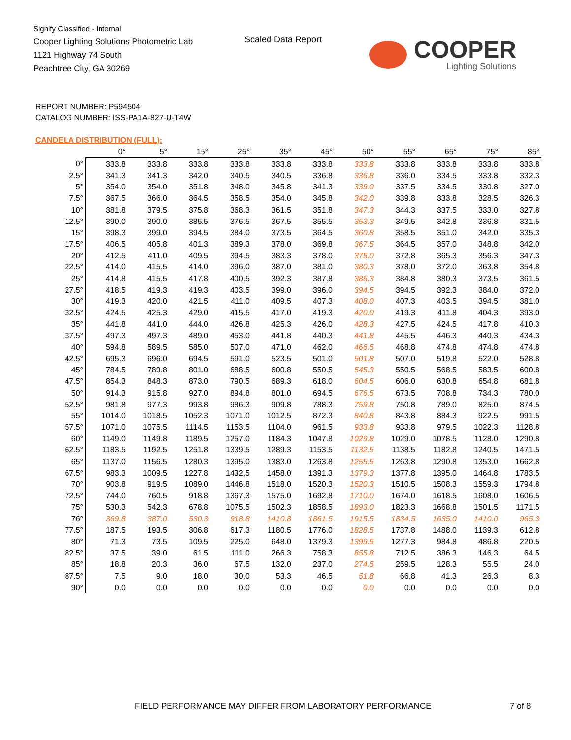Signify Classified - Internal
Cooper Lighting Solutions Photometric Lab
1121 Highway 74 South
Peachtree City, GA 30269
Scaled Data Report COOPER
Lighting Solutions
REPORT NUMBER: P594504
CATALOG NUMBER: ISS-PA1A-827-U-T4W
CANDELA DISTRIBUTION (FULL):
| | 0° | 5° | 15° | 25° | 35° | 45° | 50° | 55° | 65° | 75° | 85° |
| --- | --- | --- | --- | --- | --- | --- | --- | --- | --- | --- | --- |
| 0° | 333.8 | 333.8 | 333.8 | 333.8 | 333.8 | 333.8 | 333.8 | 333.8 | 333.8 | 333.8 | 333.8 |
| 2.5° | 341.3 | 341.3 | 342.0 | 340.5 | 340.5 | 336.8 | 336.8 | 336.0 | 334.5 | 333.8 | 332.3 |
| 5° | 354.0 | 354.0 | 351.8 | 348.0 | 345.8 | 341.3 | 339.0 | 337.5 | 334.5 | 330.8 | 327.0 |
| 7.5° | 367.5 | 366.0 | 364.5 | 358.5 | 354.0 | 345.8 | 342.0 | 339.8 | 333.8 | 328.5 | 326.3 |
| 10° | 381.8 | 379.5 | 375.8 | 368.3 | 361.5 | 351.8 | 347.3 | 344.3 | 337.5 | 333.0 | 327.8 |
| 12.5° | 390.0 | 390.0 | 385.5 | 376.5 | 367.5 | 355.5 | 353.3 | 349.5 | 342.8 | 336.8 | 331.5 |
| 15° | 398.3 | 399.0 | 394.5 | 384.0 | 373.5 | 364.5 | 360.8 | 358.5 | 351.0 | 342.0 | 335.3 |
| 17.5° | 406.5 | 405.8 | 401.3 | 389.3 | 378.0 | 369.8 | 367.5 | 364.5 | 357.0 | 348.8 | 342.0 |
| 20° | 412.5 | 411.0 | 409.5 | 394.5 | 383.3 | 378.0 | 375.0 | 372.8 | 365.3 | 356.3 | 347.3 |
| 22.5° | 414.0 | 415.5 | 414.0 | 396.0 | 387.0 | 381.0 | 380.3 | 378.0 | 372.0 | 363.8 | 354.8 |
| 25° | 414.8 | 415.5 | 417.8 | 400.5 | 392.3 | 387.8 | 386.3 | 384.8 | 380.3 | 373.5 | 361.5 |
| 27.5° | 418.5 | 419.3 | 419.3 | 403.5 | 399.0 | 396.0 | 394.5 | 394.5 | 392.3 | 384.0 | 372.0 |
| 30° | 419.3 | 420.0 | 421.5 | 411.0 | 409.5 | 407.3 | 408.0 | 407.3 | 403.5 | 394.5 | 381.0 |
| 32.5° | 424.5 | 425.3 | 429.0 | 415.5 | 417.0 | 419.3 | 420.0 | 419.3 | 411.8 | 404.3 | 393.0 |
| 35° | 441.8 | 441.0 | 444.0 | 426.8 | 425.3 | 426.0 | 428.3 | 427.5 | 424.5 | 417.8 | 410.3 |
| 37.5° | 497.3 | 497.3 | 489.0 | 453.0 | 441.8 | 440.3 | 441.8 | 445.5 | 446.3 | 440.3 | 434.3 |
| 40° | 594.8 | 589.5 | 585.0 | 507.0 | 471.0 | 462.0 | 466.5 | 468.8 | 474.8 | 474.8 | 474.8 |
| 42.5° | 695.3 | 696.0 | 694.5 | 591.0 | 523.5 | 501.0 | 501.8 | 507.0 | 519.8 | 522.0 | 528.8 |
| 45° | 784.5 | 789.8 | 801.0 | 688.5 | 600.8 | 550.5 | 545.3 | 550.5 | 568.5 | 583.5 | 600.8 |
| 47.5° | 854.3 | 848.3 | 873.0 | 790.5 | 689.3 | 618.0 | 604.5 | 606.0 | 630.8 | 654.8 | 681.8 |
| 50° | 914.3 | 915.8 | 927.0 | 894.8 | 801.0 | 694.5 | 676.5 | 673.5 | 708.8 | 734.3 | 780.0 |
| 52.5° | 981.8 | 977.3 | 993.8 | 986.3 | 909.8 | 788.3 | 759.8 | 750.8 | 789.0 | 825.0 | 874.5 |
| 55° | 1014.0 | 1018.5 | 1052.3 | 1071.0 | 1012.5 | 872.3 | 840.8 | 843.8 | 884.3 | 922.5 | 991.5 |
| 57.5° | 1071.0 | 1075.5 | 1114.5 | 1153.5 | 1104.0 | 961.5 | 933.8 | 933.8 | 979.5 | 1022.3 | 1128.8 |
| 60° | 1149.0 | 1149.8 | 1189.5 | 1257.0 | 1184.3 | 1047.8 | 1029.8 | 1029.0 | 1078.5 | 1128.0 | 1290.8 |
| 62.5° | 1183.5 | 1192.5 | 1251.8 | 1339.5 | 1289.3 | 1153.5 | 1132.5 | 1138.5 | 1182.8 | 1240.5 | 1471.5 |
| 65° | 1137.0 | 1156.5 | 1280.3 | 1395.0 | 1383.0 | 1263.8 | 1255.5 | 1263.8 | 1290.8 | 1353.0 | 1662.8 |
| 67.5° | 983.3 | 1009.5 | 1227.8 | 1432.5 | 1458.0 | 1391.3 | 1379.3 | 1377.8 | 1395.0 | 1464.8 | 1783.5 |
| 70° | 903.8 | 919.5 | 1089.0 | 1446.8 | 1518.0 | 1520.3 | 1520.3 | 1510.5 | 1508.3 | 1559.3 | 1794.8 |
| 72.5° | 744.0 | 760.5 | 918.8 | 1367.3 | 1575.0 | 1692.8 | 1710.0 | 1674.0 | 1618.5 | 1608.0 | 1606.5 |
| 75° | 530.3 | 542.3 | 678.8 | 1075.5 | 1502.3 | 1858.5 | 1893.0 | 1823.3 | 1668.8 | 1501.5 | 1171.5 |
| 76° | 369.8 | 387.0 | 530.3 | 918.8 | 1410.8 | 1861.5 | 1915.5 | 1834.5 | 1635.0 | 1410.0 | 965.3 |
| 77.5° | 187.5 | 193.5 | 306.8 | 617.3 | 1180.5 | 1776.0 | 1828.5 | 1737.8 | 1488.0 | 1139.3 | 612.8 |
| 80° | 71.3 | 73.5 | 109.5 | 225.0 | 648.0 | 1379.3 | 1399.5 | 1277.3 | 984.8 | 486.8 | 220.5 |
| 82.5° | 37.5 | 39.0 | 61.5 | 111.0 | 266.3 | 758.3 | 855.8 | 712.5 | 386.3 | 146.3 | 64.5 |
| 85° | 18.8 | 20.3 | 36.0 | 67.5 | 132.0 | 237.0 | 274.5 | 259.5 | 128.3 | 55.5 | 24.0 |
| 87.5° | 7.5 | 9.0 | 18.0 | 30.0 | 53.3 | 46.5 | 51.8 | 66.8 | 41.3 | 26.3 | 8.3 |
| 90° | 0.0 | 0.0 | 0.0 | 0.0 | 0.0 | 0.0 | 0.0 | 0.0 | 0.0 | 0.0 | 0.0 |
FIELD PERFORMANCE MAY DIFFER FROM LABORATORY PERFORMANCE
7 of 8